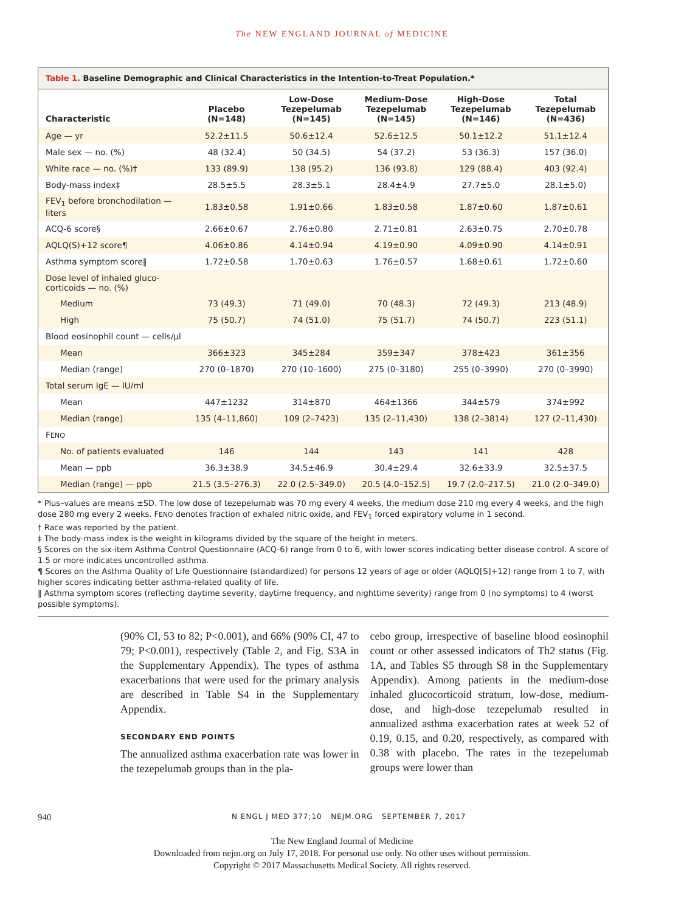The NEW ENGLAND JOURNAL of MEDICINE
Table 1. Baseline Demographic and Clinical Characteristics in the Intention-to-Treat Population.*
| Characteristic | Placebo (N=148) | Low-Dose Tezepelumab (N=145) | Medium-Dose Tezepelumab (N=145) | High-Dose Tezepelumab (N=146) | Total Tezepelumab (N=436) |
| --- | --- | --- | --- | --- | --- |
| Age — yr | 52.2±11.5 | 50.6±12.4 | 52.6±12.5 | 50.1±12.2 | 51.1±12.4 |
| Male sex — no. (%) | 48 (32.4) | 50 (34.5) | 54 (37.2) | 53 (36.3) | 157 (36.0) |
| White race — no. (%)† | 133 (89.9) | 138 (95.2) | 136 (93.8) | 129 (88.4) | 403 (92.4) |
| Body-mass index‡ | 28.5±5.5 | 28.3±5.1 | 28.4±4.9 | 27.7±5.0 | 28.1±5.0) |
| FEV<sub>1</sub> before bronchodilation — liters | 1.83±0.58 | 1.91±0.66 | 1.83±0.58 | 1.87±0.60 | 1.87±0.61 |
| ACQ-6 score§ | 2.66±0.67 | 2.76±0.80 | 2.71±0.81 | 2.63±0.75 | 2.70±0.78 |
| AQLQ(S)+12 score¶ | 4.06±0.86 | 4.14±0.94 | 4.19±0.90 | 4.09±0.90 | 4.14±0.91 |
| Asthma symptom score‖ | 1.72±0.58 | 1.70±0.63 | 1.76±0.57 | 1.68±0.61 | 1.72±0.60 |
| Dose level of inhaled gluco­corticoids — no. (%) | | | | | |
| Medium | 73 (49.3) | 71 (49.0) | 70 (48.3) | 72 (49.3) | 213 (48.9) |
| High | 75 (50.7) | 74 (51.0) | 75 (51.7) | 74 (50.7) | 223 (51.1) |
| Blood eosinophil count — cells/μl | | | | | |
| Mean | 366±323 | 345±284 | 359±347 | 378±423 | 361±356 |
| Median (range) | 270 (0–1870) | 270 (10–1600) | 275 (0–3180) | 255 (0–3990) | 270 (0–3990) |
| Total serum IgE — IU/ml | | | | | |
| Mean | 447±1232 | 314±870 | 464±1366 | 344±579 | 374±992 |
| Median (range) | 135 (4–11,860) | 109 (2–7423) | 135 (2–11,430) | 138 (2–3814) | 127 (2–11,430) |
| F ENO | | | | | |
| No. of patients evaluated | 146 | 144 | 143 | 141 | 428 |
| Mean — ppb | 36.3±38.9 | 34.5±46.9 | 30.4±29.4 | 32.6±33.9 | 32.5±37.5 |
| Median (range) — ppb | 21.5 (3.5–276.3) | 22.0 (2.5–349.0) | 20.5 (4.0–152.5) | 19.7 (2.0–217.5) | 21.0 (2.0–349.0) |
* Plus–values are means ±SD. The low dose of tezepelumab was 70 mg every 4 weeks, the medium dose 210 mg every 4 weeks, and the high dose 280 mg every 2 weeks. FENO denotes fraction of exhaled nitric oxide, and FEV<sub>1</sub> forced expiratory volume in 1 second.
† Race was reported by the patient.
‡ The body-mass index is the weight in kilograms divided by the square of the height in meters.
§ Scores on the six-item Asthma Control Questionnaire (ACQ-6) range from 0 to 6, with lower scores indicating better disease control. A score of 1.5 or more indicates uncontrolled asthma.
¶ Scores on the Asthma Quality of Life Questionnaire (standardized) for persons 12 years of age or older (AQLQ[S]+12) range from 1 to 7, with higher scores indicating better asthma-related quality of life.
‖ Asthma symptom scores (reflecting daytime severity, daytime frequency, and nighttime severity) range from 0 (no symptoms) to 4 (worst possible symptoms).
(90% CI, 53 to 82; P<0.001), and 66% (90% CI, 47 to 79; P<0.001), respectively (Table 2, and Fig. S3A in the Supplementary Appendix). The types of asthma exacerbations that were used for the primary analysis are described in Table S4 in the Supplementary Appendix.
SECONDARY END POINTS
The annualized asthma exacerbation rate was lower in the tezepelumab groups than in the pla-
cebo group, irrespective of baseline blood eosinophil count or other assessed indicators of Th2 status (Fig. 1A, and Tables S5 through S8 in the Supplementary Appendix). Among patients in the medium-dose inhaled glucocorticoid stratum, low-dose, medium-dose, and high-dose tezepelumab resulted in annualized asthma exacerbation rates at week 52 of 0.19, 0.15, and 0.20, respectively, as compared with 0.38 with placebo. The rates in the tezepelumab groups were lower than
940 N ENGL J MED 377;10 NEJM.ORG SEPTEMBER 7, 2017
The New England Journal of Medicine
Downloaded from nejm.org on July 17, 2018. For personal use only. No other uses without permission.
Copyright © 2017 Massachusetts Medical Society. All rights reserved.